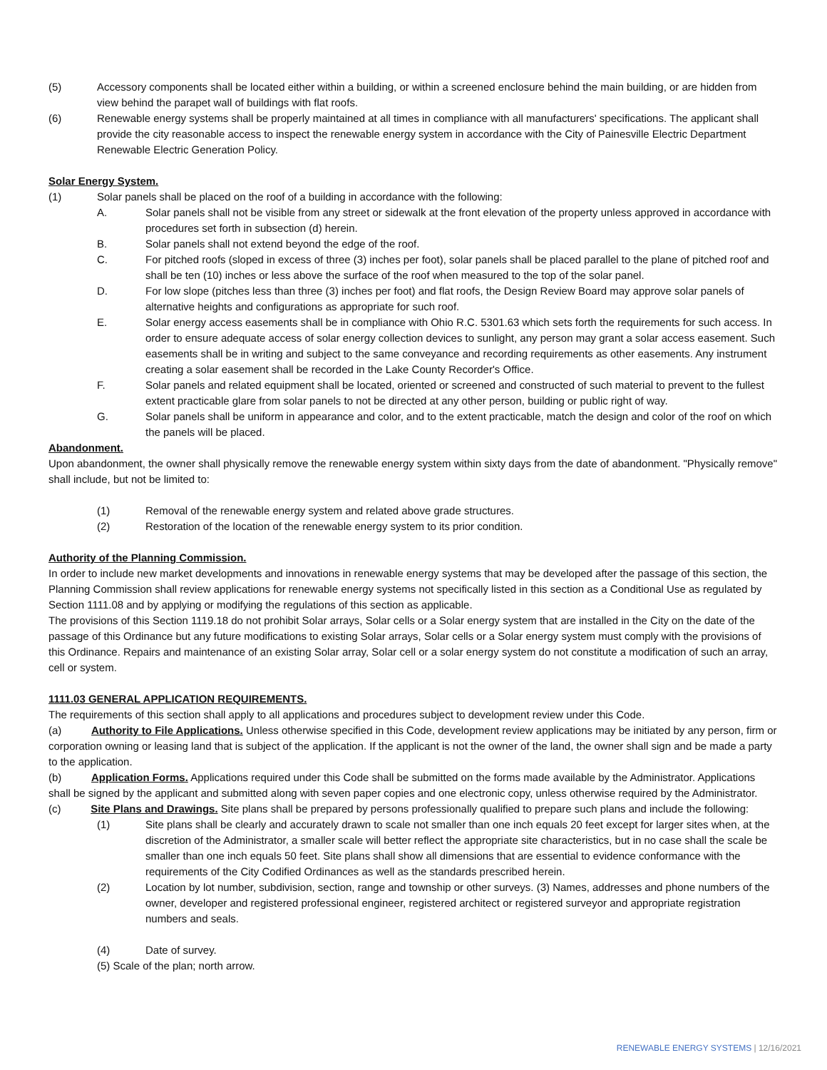(5) Accessory components shall be located either within a building, or within a screened enclosure behind the main building, or are hidden from view behind the parapet wall of buildings with flat roofs.
(6) Renewable energy systems shall be properly maintained at all times in compliance with all manufacturers' specifications. The applicant shall provide the city reasonable access to inspect the renewable energy system in accordance with the City of Painesville Electric Department Renewable Electric Generation Policy.
Solar Energy System.
(1) Solar panels shall be placed on the roof of a building in accordance with the following:
A. Solar panels shall not be visible from any street or sidewalk at the front elevation of the property unless approved in accordance with procedures set forth in subsection (d) herein.
B. Solar panels shall not extend beyond the edge of the roof.
C. For pitched roofs (sloped in excess of three (3) inches per foot), solar panels shall be placed parallel to the plane of pitched roof and shall be ten (10) inches or less above the surface of the roof when measured to the top of the solar panel.
D. For low slope (pitches less than three (3) inches per foot) and flat roofs, the Design Review Board may approve solar panels of alternative heights and configurations as appropriate for such roof.
E. Solar energy access easements shall be in compliance with Ohio R.C. 5301.63 which sets forth the requirements for such access. In order to ensure adequate access of solar energy collection devices to sunlight, any person may grant a solar access easement. Such easements shall be in writing and subject to the same conveyance and recording requirements as other easements. Any instrument creating a solar easement shall be recorded in the Lake County Recorder's Office.
F. Solar panels and related equipment shall be located, oriented or screened and constructed of such material to prevent to the fullest extent practicable glare from solar panels to not be directed at any other person, building or public right of way.
G. Solar panels shall be uniform in appearance and color, and to the extent practicable, match the design and color of the roof on which the panels will be placed.
Abandonment.
Upon abandonment, the owner shall physically remove the renewable energy system within sixty days from the date of abandonment. "Physically remove" shall include, but not be limited to:
(1) Removal of the renewable energy system and related above grade structures.
(2) Restoration of the location of the renewable energy system to its prior condition.
Authority of the Planning Commission.
In order to include new market developments and innovations in renewable energy systems that may be developed after the passage of this section, the Planning Commission shall review applications for renewable energy systems not specifically listed in this section as a Conditional Use as regulated by Section 1111.08 and by applying or modifying the regulations of this section as applicable.
The provisions of this Section 1119.18 do not prohibit Solar arrays, Solar cells or a Solar energy system that are installed in the City on the date of the passage of this Ordinance but any future modifications to existing Solar arrays, Solar cells or a Solar energy system must comply with the provisions of this Ordinance. Repairs and maintenance of an existing Solar array, Solar cell or a solar energy system do not constitute a modification of such an array, cell or system.
1111.03 GENERAL APPLICATION REQUIREMENTS.
The requirements of this section shall apply to all applications and procedures subject to development review under this Code.
(a) Authority to File Applications. Unless otherwise specified in this Code, development review applications may be initiated by any person, firm or corporation owning or leasing land that is subject of the application. If the applicant is not the owner of the land, the owner shall sign and be made a party to the application.
(b) Application Forms. Applications required under this Code shall be submitted on the forms made available by the Administrator. Applications shall be signed by the applicant and submitted along with seven paper copies and one electronic copy, unless otherwise required by the Administrator.
(c) Site Plans and Drawings. Site plans shall be prepared by persons professionally qualified to prepare such plans and include the following:
(1) Site plans shall be clearly and accurately drawn to scale not smaller than one inch equals 20 feet except for larger sites when, at the discretion of the Administrator, a smaller scale will better reflect the appropriate site characteristics, but in no case shall the scale be smaller than one inch equals 50 feet. Site plans shall show all dimensions that are essential to evidence conformance with the requirements of the City Codified Ordinances as well as the standards prescribed herein.
(2) Location by lot number, subdivision, section, range and township or other surveys. (3) Names, addresses and phone numbers of the owner, developer and registered professional engineer, registered architect or registered surveyor and appropriate registration numbers and seals.
(4) Date of survey.
(5) Scale of the plan; north arrow.
RENEWABLE ENERGY SYSTEMS | 12/16/2021